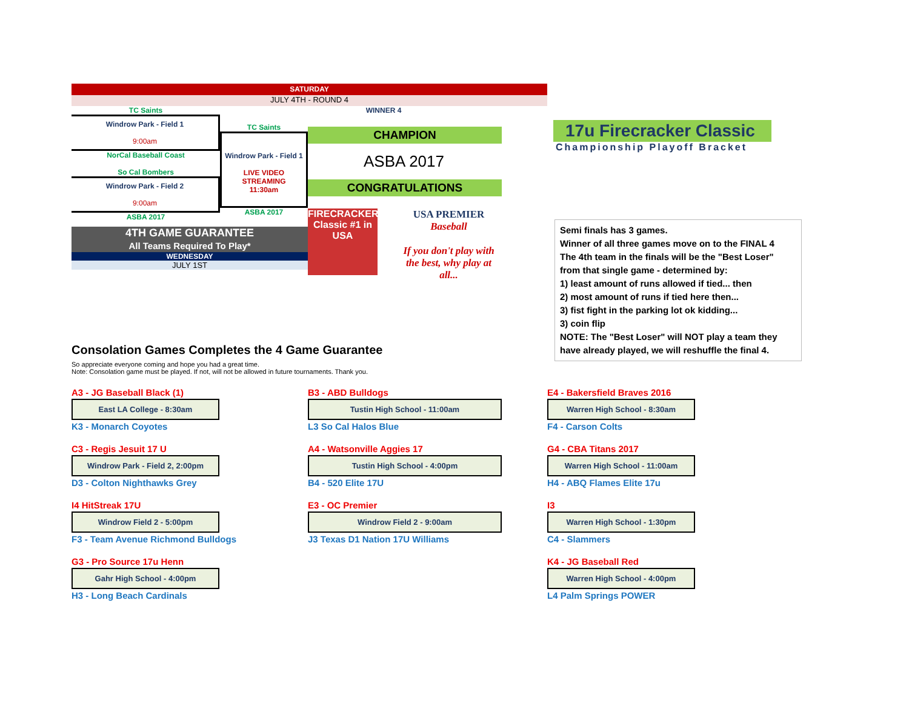SATURDAY
JULY 4TH - ROUND 4
TC Saints
Windrow Park - Field 1
9:00am
NorCal Baseball Coast
So Cal Bombers
Windrow Park - Field 2
9:00am
ASBA 2017
TC Saints
Windrow Park - Field 1
LIVE VIDEO STREAMING
11:30am
ASBA 2017
WINNER 4
CHAMPION
ASBA 2017
CONGRATULATIONS
FIRECRACKER Classic #1 in USA
USA PREMIER
Baseball
If you don't play with the best, why play at all...
4TH GAME GUARANTEE
All Teams Required To Play*
WEDNESDAY
JULY 1ST
17u Firecracker Classic
Championship Playoff Bracket
Semi finals has 3 games.
Winner of all three games move on to the FINAL 4
The 4th team in the finals will be the "Best Loser" from that single game - determined by:
1) least amount of runs allowed if tied... then
2) most amount of runs if tied here then...
3) fist fight in the parking lot ok kidding...
3) coin flip
NOTE: The "Best Loser" will NOT play a team they have already played, we will reshuffle the final 4.
Consolation Games Completes the 4 Game Guarantee
So appreciate everyone coming and hope you had a great time.
Note: Consolation game must be played. If not, will not be allowed in future tournaments. Thank you.
A3 - JG Baseball Black (1)
East LA College - 8:30am
K3 - Monarch Coyotes
C3 - Regis Jesuit 17 U
Windrow Park - Field 2, 2:00pm
D3 - Colton Nighthawks Grey
I4 HitStreak 17U
Windrow Field 2 - 5:00pm
F3 - Team Avenue Richmond Bulldogs
G3 - Pro Source 17u Henn
Gahr High School - 4:00pm
H3 - Long Beach Cardinals
B3 - ABD Bulldogs
Tustin High School - 11:00am
L3 So Cal Halos Blue
A4 - Watsonville Aggies 17
Tustin High School - 4:00pm
B4 - 520 Elite 17U
E3 - OC Premier
Windrow Field 2 - 9:00am
J3 Texas D1 Nation 17U Williams
E4 - Bakersfield Braves 2016
Warren High School - 8:30am
F4 - Carson Colts
G4 - CBA Titans 2017
Warren High School - 11:00am
H4 - ABQ Flames Elite 17u
I3
Warren High School - 1:30pm
C4 - Slammers
K4 - JG Baseball Red
Warren High School - 4:00pm
L4 Palm Springs POWER